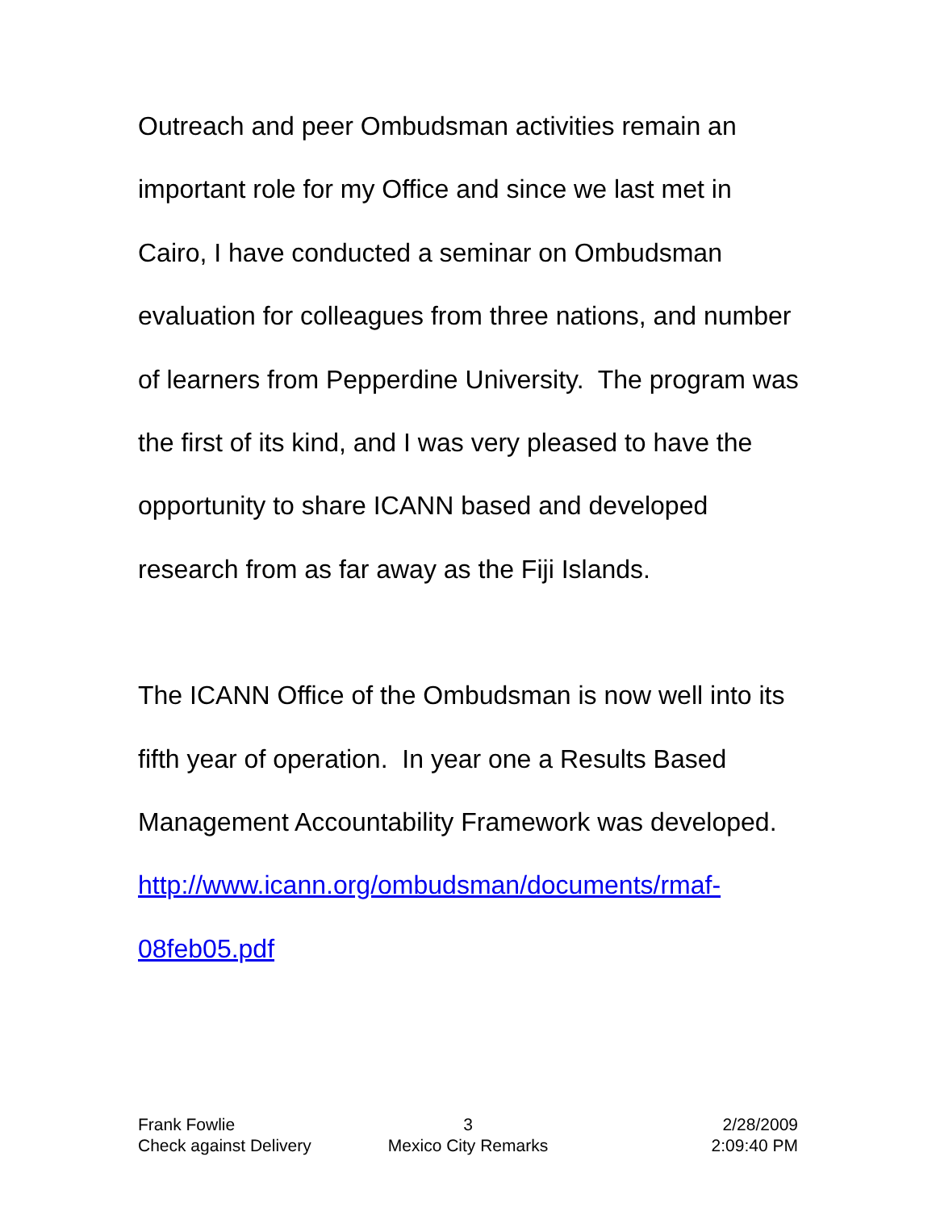Outreach and peer Ombudsman activities remain an important role for my Office and since we last met in Cairo, I have conducted a seminar on Ombudsman evaluation for colleagues from three nations, and number of learners from Pepperdine University. The program was the first of its kind, and I was very pleased to have the opportunity to share ICANN based and developed research from as far away as the Fiji Islands.
The ICANN Office of the Ombudsman is now well into its fifth year of operation. In year one a Results Based Management Accountability Framework was developed.
http://www.icann.org/ombudsman/documents/rmaf-08feb05.pdf
Frank Fowlie 3 2/28/2009
Check against Delivery Mexico City Remarks 2:09:40 PM